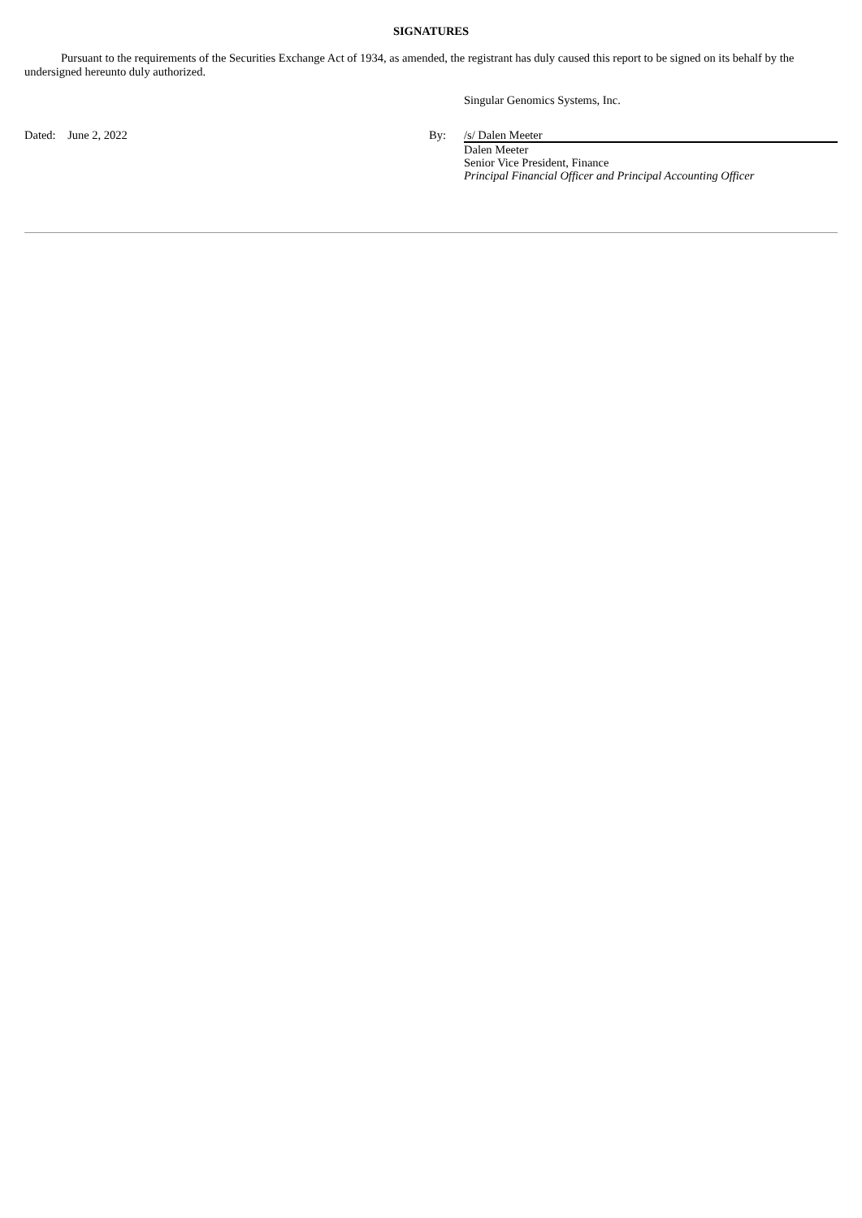SIGNATURES
Pursuant to the requirements of the Securities Exchange Act of 1934, as amended, the registrant has duly caused this report to be signed on its behalf by the undersigned hereunto duly authorized.
Singular Genomics Systems, Inc.
Dated: June 2, 2022 By:
/s/ Dalen Meeter
Dalen Meeter
Senior Vice President, Finance
Principal Financial Officer and Principal Accounting Officer